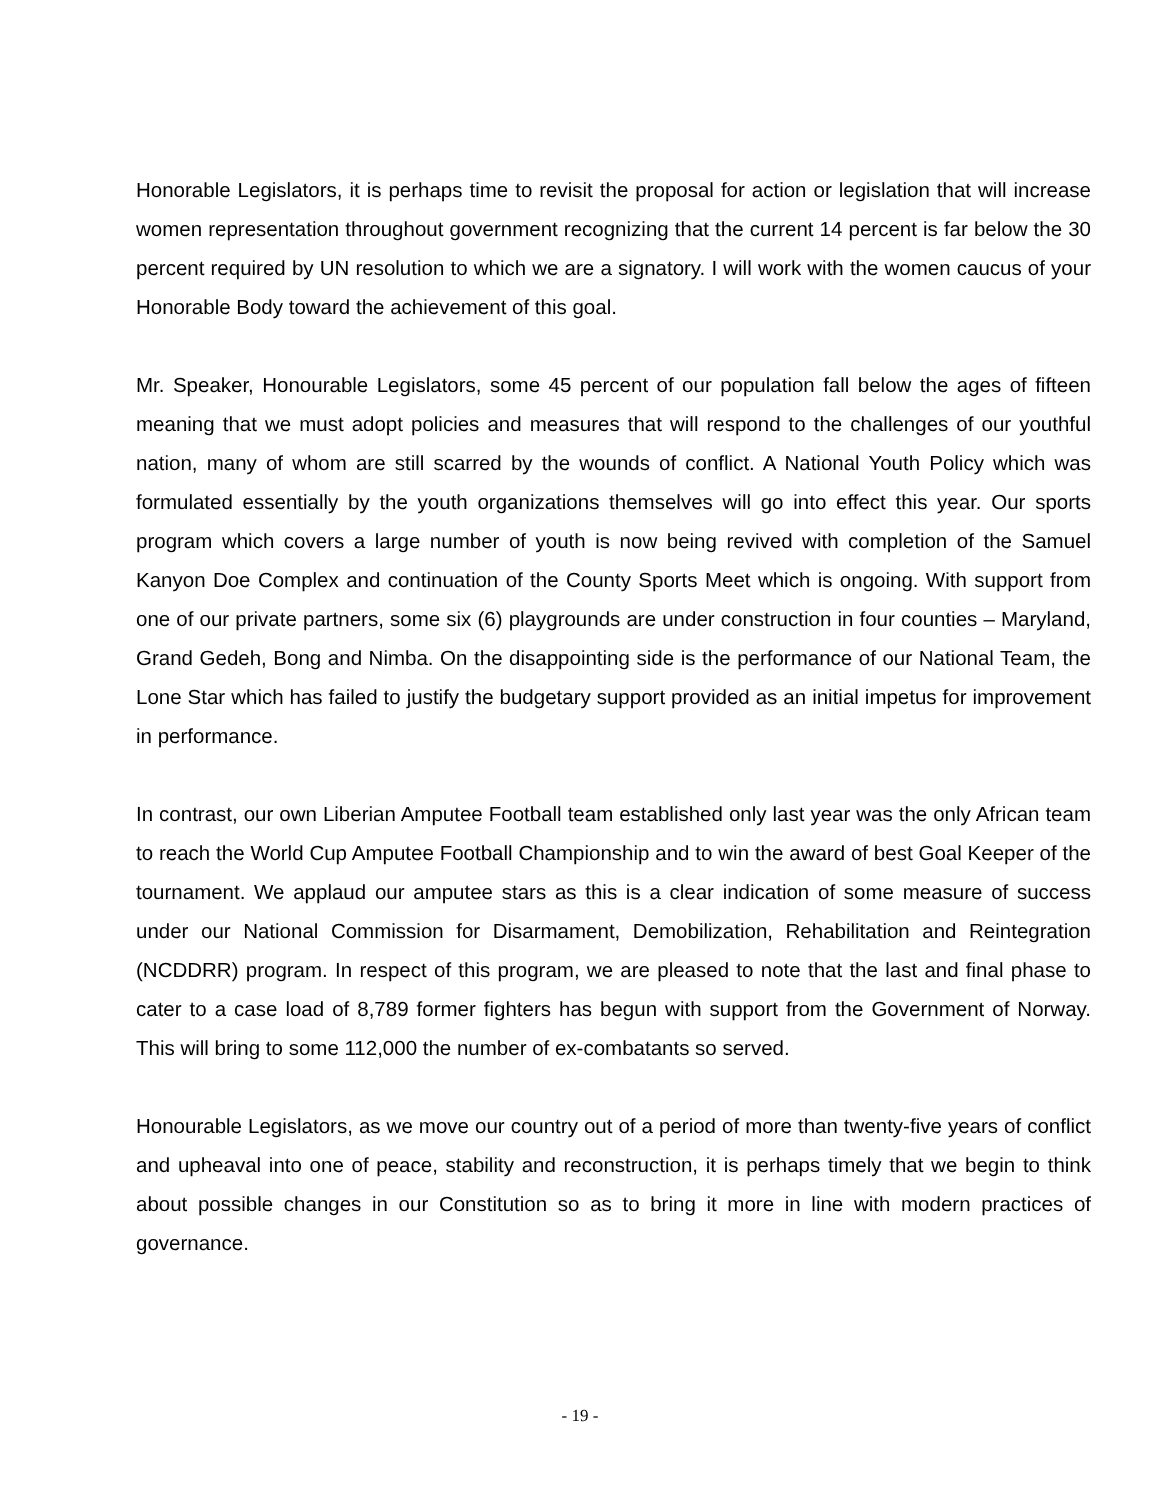Honorable Legislators, it is perhaps time to revisit the proposal for action or legislation that will increase women representation throughout government recognizing that the current 14 percent is far below the 30 percent required by UN resolution to which we are a signatory. I will work with the women caucus of your Honorable Body toward the achievement of this goal.
Mr. Speaker, Honourable Legislators, some 45 percent of our population fall below the ages of fifteen meaning that we must adopt policies and measures that will respond to the challenges of our youthful nation, many of whom are still scarred by the wounds of conflict. A National Youth Policy which was formulated essentially by the youth organizations themselves will go into effect this year. Our sports program which covers a large number of youth is now being revived with completion of the Samuel Kanyon Doe Complex and continuation of the County Sports Meet which is ongoing. With support from one of our private partners, some six (6) playgrounds are under construction in four counties – Maryland, Grand Gedeh, Bong and Nimba. On the disappointing side is the performance of our National Team, the Lone Star which has failed to justify the budgetary support provided as an initial impetus for improvement in performance.
In contrast, our own Liberian Amputee Football team established only last year was the only African team to reach the World Cup Amputee Football Championship and to win the award of best Goal Keeper of the tournament. We applaud our amputee stars as this is a clear indication of some measure of success under our National Commission for Disarmament, Demobilization, Rehabilitation and Reintegration (NCDDRR) program. In respect of this program, we are pleased to note that the last and final phase to cater to a case load of 8,789 former fighters has begun with support from the Government of Norway. This will bring to some 112,000 the number of ex-combatants so served.
Honourable Legislators, as we move our country out of a period of more than twenty-five years of conflict and upheaval into one of peace, stability and reconstruction, it is perhaps timely that we begin to think about possible changes in our Constitution so as to bring it more in line with modern practices of governance.
- 19 -